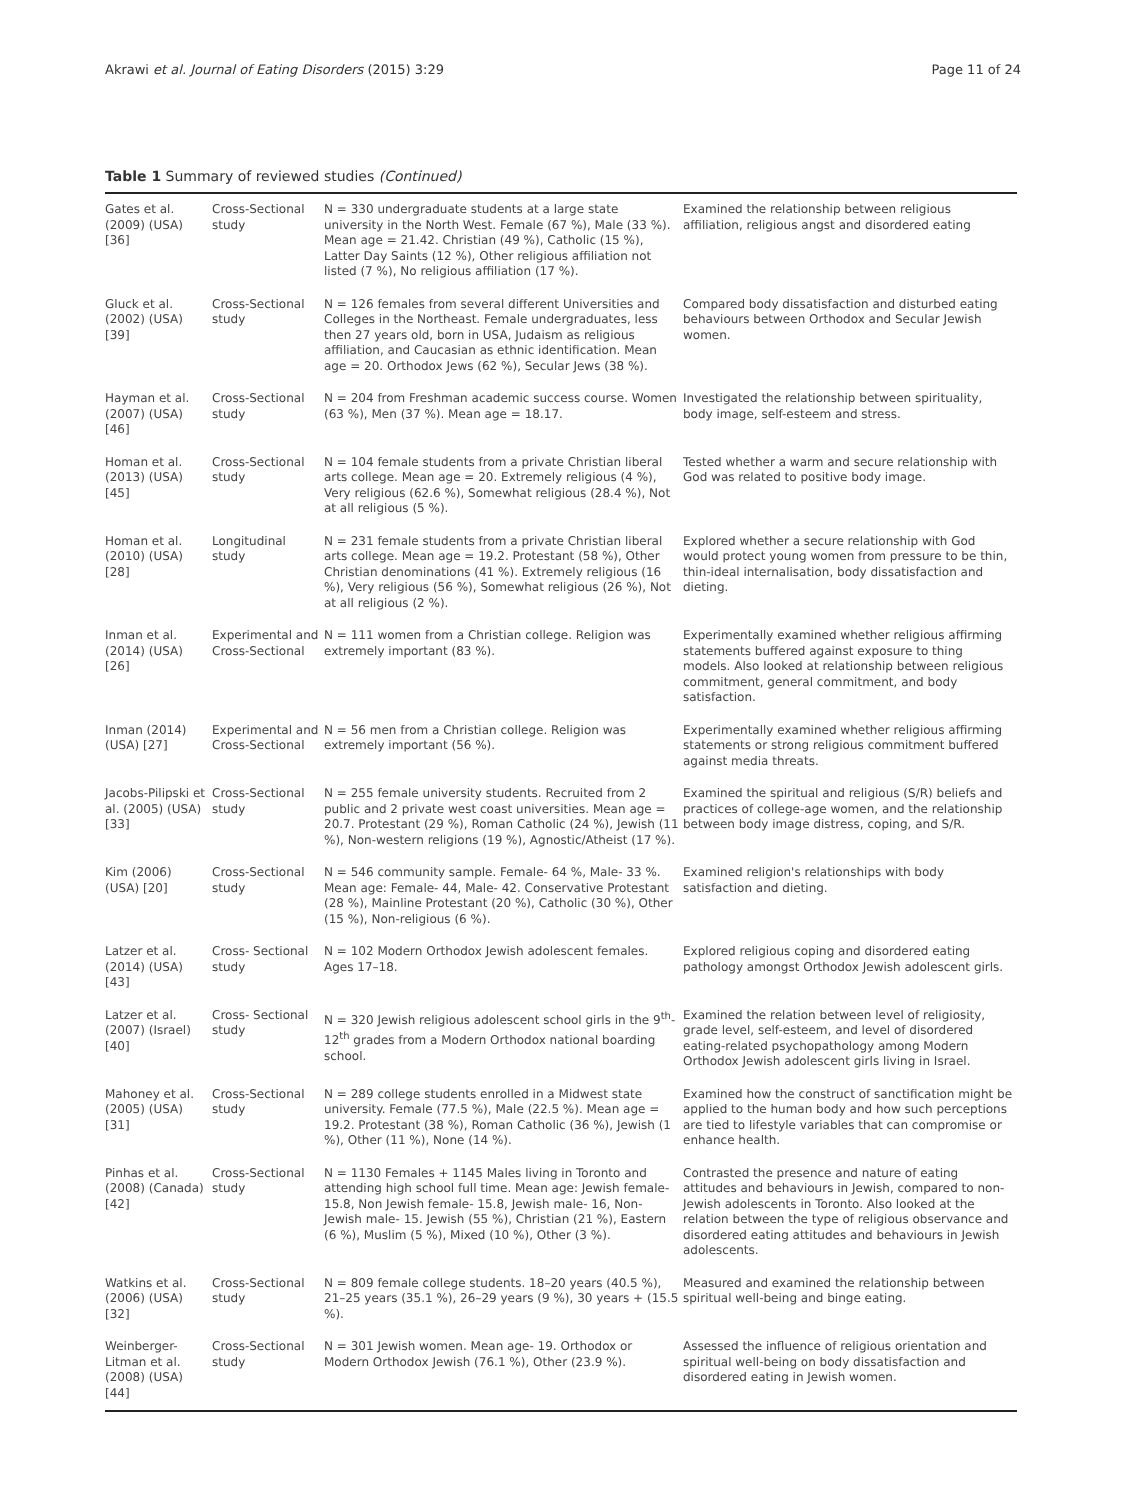Akrawi et al. Journal of Eating Disorders (2015) 3:29 Page 11 of 24
Table 1 Summary of reviewed studies (Continued)
| Gates et al. (2009) (USA) [36] | Cross-Sectional study | N = 330 undergraduate students at a large state university in the North West. Female (67 %), Male (33 %). Mean age = 21.42. Christian (49 %), Catholic (15 %), Latter Day Saints (12 %), Other religious affiliation not listed (7 %), No religious affiliation (17 %). | Examined the relationship between religious affiliation, religious angst and disordered eating |
| Gluck et al. (2002) (USA) [39] | Cross-Sectional study | N = 126 females from several different Universities and Colleges in the Northeast. Female undergraduates, less then 27 years old, born in USA, Judaism as religious affiliation, and Caucasian as ethnic identification. Mean age = 20. Orthodox Jews (62 %), Secular Jews (38 %). | Compared body dissatisfaction and disturbed eating behaviours between Orthodox and Secular Jewish women. |
| Hayman et al. (2007) (USA) [46] | Cross-Sectional study | N = 204 from Freshman academic success course. Women (63 %), Men (37 %). Mean age = 18.17. | Investigated the relationship between spirituality, body image, self-esteem and stress. |
| Homan et al. (2013) (USA) [45] | Cross-Sectional study | N = 104 female students from a private Christian liberal arts college. Mean age = 20. Extremely religious (4 %), Very religious (62.6 %), Somewhat religious (28.4 %), Not at all religious (5 %). | Tested whether a warm and secure relationship with God was related to positive body image. |
| Homan et al. (2010) (USA) [28] | Longitudinal study | N = 231 female students from a private Christian liberal arts college. Mean age = 19.2. Protestant (58 %), Other Christian denominations (41 %). Extremely religious (16 %), Very religious (56 %), Somewhat religious (26 %), Not at all religious (2 %). | Explored whether a secure relationship with God would protect young women from pressure to be thin, thin-ideal internalisation, body dissatisfaction and dieting. |
| Inman et al. (2014) (USA) [26] | Experimental and Cross-Sectional | N = 111 women from a Christian college. Religion was extremely important (83 %). | Experimentally examined whether religious affirming statements buffered against exposure to thing models. Also looked at relationship between religious commitment, general commitment, and body satisfaction. |
| Inman (2014) (USA) [27] | Experimental and Cross-Sectional | N = 56 men from a Christian college. Religion was extremely important (56 %). | Experimentally examined whether religious affirming statements or strong religious commitment buffered against media threats. |
| Jacobs-Pilipski et al. (2005) (USA) [33] | Cross-Sectional study | N = 255 female university students. Recruited from 2 public and 2 private west coast universities. Mean age = 20.7. Protestant (29 %), Roman Catholic (24 %), Jewish (11 %), Non-western religions (19 %), Agnostic/Atheist (17 %). | Examined the spiritual and religious (S/R) beliefs and practices of college-age women, and the relationship between body image distress, coping, and S/R. |
| Kim (2006) (USA) [20] | Cross-Sectional study | N = 546 community sample. Female- 64 %, Male- 33 %. Mean age: Female- 44, Male- 42. Conservative Protestant (28 %), Mainline Protestant (20 %), Catholic (30 %), Other (15 %), Non-religious (6 %). | Examined religion's relationships with body satisfaction and dieting. |
| Latzer et al. (2014) (USA) [43] | Cross- Sectional study | N = 102 Modern Orthodox Jewish adolescent females. Ages 17–18. | Explored religious coping and disordered eating pathology amongst Orthodox Jewish adolescent girls. |
| Latzer et al. (2007) (Israel) [40] | Cross- Sectional study | N = 320 Jewish religious adolescent school girls in the 9<sup>th</sup>-12<sup>th</sup> grades from a Modern Orthodox national boarding school. | Examined the relation between level of religiosity, grade level, self-esteem, and level of disordered eating-related psychopathology among Modern Orthodox Jewish adolescent girls living in Israel. |
| Mahoney et al. (2005) (USA) [31] | Cross-Sectional study | N = 289 college students enrolled in a Midwest state university. Female (77.5 %), Male (22.5 %). Mean age = 19.2. Protestant (38 %), Roman Catholic (36 %), Jewish (1 %), Other (11 %), None (14 %). | Examined how the construct of sanctification might be applied to the human body and how such perceptions are tied to lifestyle variables that can compromise or enhance health. |
| Pinhas et al. (2008) (Canada) [42] | Cross-Sectional study | N = 1130 Females + 1145 Males living in Toronto and attending high school full time. Mean age: Jewish female- 15.8, Non Jewish female- 15.8, Jewish male- 16, Non-Jewish male- 15. Jewish (55 %), Christian (21 %), Eastern (6 %), Muslim (5 %), Mixed (10 %), Other (3 %). | Contrasted the presence and nature of eating attitudes and behaviours in Jewish, compared to non-Jewish adolescents in Toronto. Also looked at the relation between the type of religious observance and disordered eating attitudes and behaviours in Jewish adolescents. |
| Watkins et al. (2006) (USA) [32] | Cross-Sectional study | N = 809 female college students. 18–20 years (40.5 %), 21–25 years (35.1 %), 26–29 years (9 %), 30 years + (15.5 %). | Measured and examined the relationship between spiritual well-being and binge eating. |
| Weinberger-Litman et al. (2008) (USA) [44] | Cross-Sectional study | N = 301 Jewish women. Mean age- 19. Orthodox or Modern Orthodox Jewish (76.1 %), Other (23.9 %). | Assessed the influence of religious orientation and spiritual well-being on body dissatisfaction and disordered eating in Jewish women. |